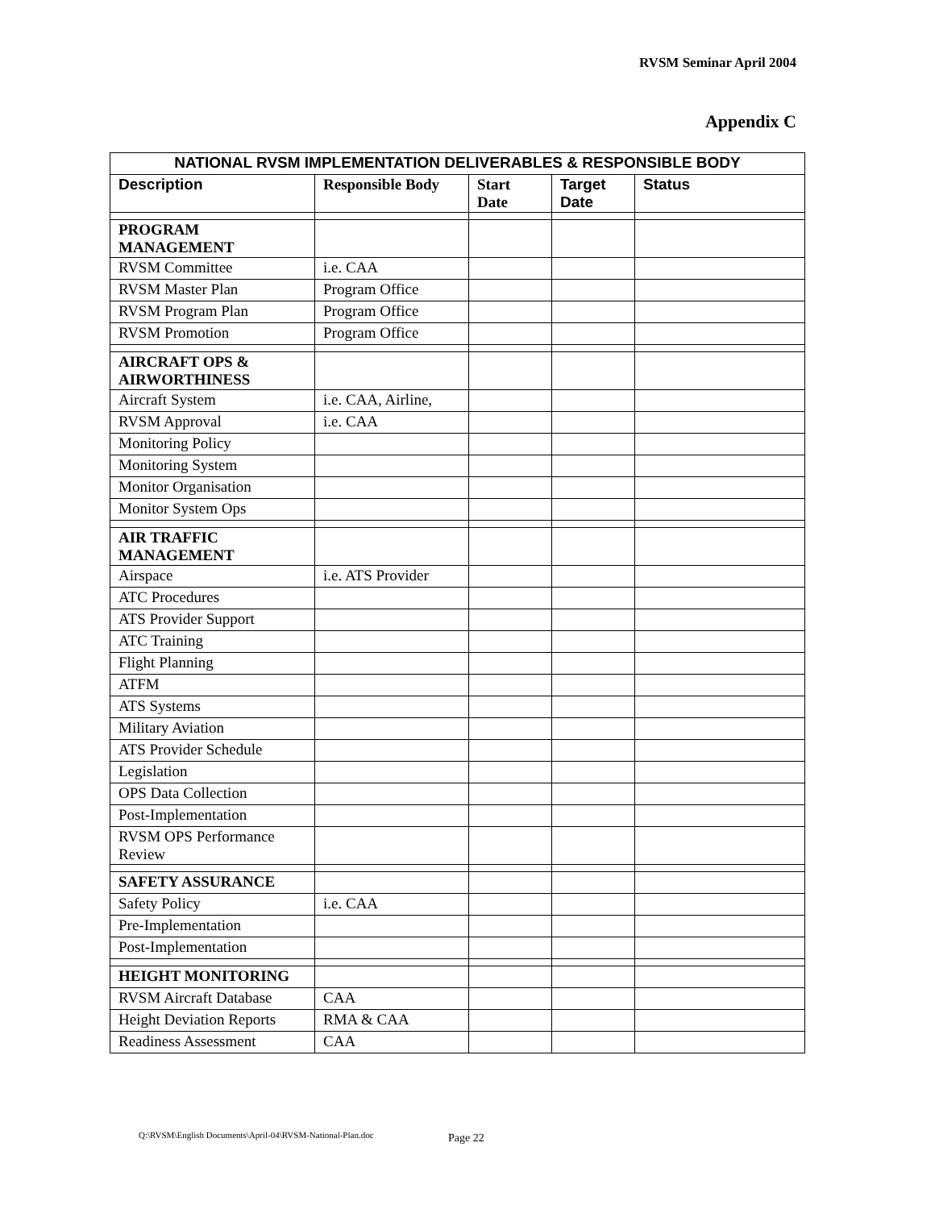RVSM Seminar April 2004
Appendix C
| NATIONAL RVSM IMPLEMENTATION DELIVERABLES & RESPONSIBLE BODY | | | | |
| --- | --- | --- | --- | --- |
| Description | Responsible Body | Start Date | Target Date | Status |
| PROGRAM MANAGEMENT | | | | |
| RVSM Committee | i.e. CAA | | | |
| RVSM Master Plan | Program Office | | | |
| RVSM Program Plan | Program Office | | | |
| RVSM Promotion | Program Office | | | |
| AIRCRAFT OPS & AIRWORTHINESS | | | | |
| Aircraft System | i.e. CAA, Airline, | | | |
| RVSM Approval | i.e. CAA | | | |
| Monitoring Policy | | | | |
| Monitoring System | | | | |
| Monitor Organisation | | | | |
| Monitor System Ops | | | | |
| AIR TRAFFIC MANAGEMENT | | | | |
| Airspace | i.e. ATS Provider | | | |
| ATC Procedures | | | | |
| ATS Provider Support | | | | |
| ATC Training | | | | |
| Flight Planning | | | | |
| ATFM | | | | |
| ATS Systems | | | | |
| Military Aviation | | | | |
| ATS Provider Schedule | | | | |
| Legislation | | | | |
| OPS Data Collection | | | | |
| Post-Implementation | | | | |
| RVSM OPS Performance Review | | | | |
| SAFETY ASSURANCE | | | | |
| Safety Policy | i.e. CAA | | | |
| Pre-Implementation | | | | |
| Post-Implementation | | | | |
| HEIGHT MONITORING | | | | |
| RVSM Aircraft Database | CAA | | | |
| Height Deviation Reports | RMA & CAA | | | |
| Readiness Assessment | CAA | | | |
Q:\RVSM\English Documents\April-04\RVSM-National-Plan.doc
Page 22